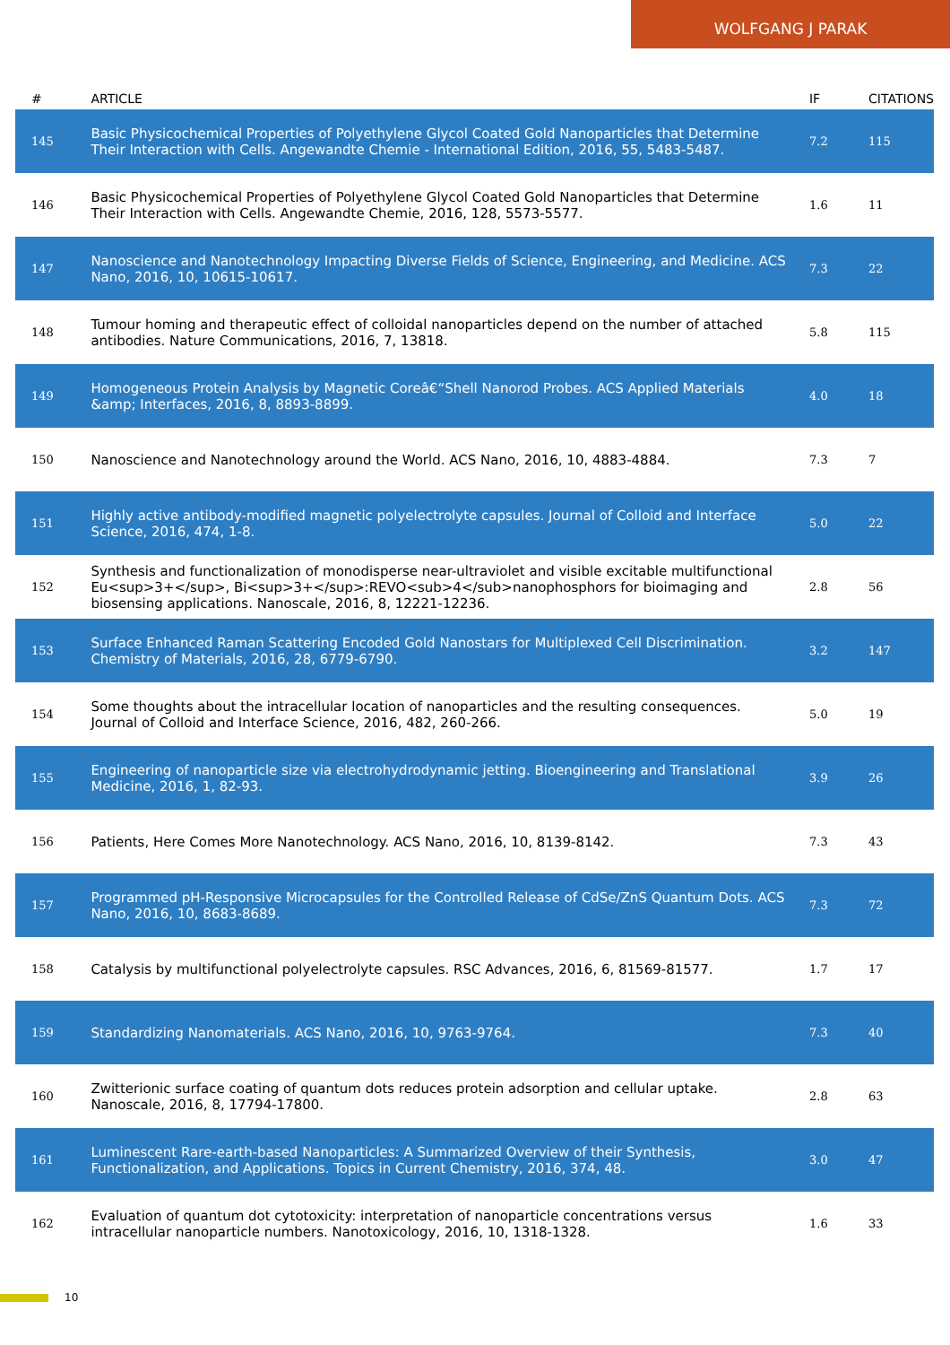WOLFGANG J PARAK
| # | ARTICLE | IF | CITATIONS |
| --- | --- | --- | --- |
| 145 | Basic Physicochemical Properties of Polyethylene Glycol Coated Gold Nanoparticles that Determine Their Interaction with Cells. Angewandte Chemie - International Edition, 2016, 55, 5483-5487. | 7.2 | 115 |
| 146 | Basic Physicochemical Properties of Polyethylene Glycol Coated Gold Nanoparticles that Determine Their Interaction with Cells. Angewandte Chemie, 2016, 128, 5573-5577. | 1.6 | 11 |
| 147 | Nanoscience and Nanotechnology Impacting Diverse Fields of Science, Engineering, and Medicine. ACS Nano, 2016, 10, 10615-10617. | 7.3 | 22 |
| 148 | Tumour homing and therapeutic effect of colloidal nanoparticles depend on the number of attached antibodies. Nature Communications, 2016, 7, 13818. | 5.8 | 115 |
| 149 | Homogeneous Protein Analysis by Magnetic Coreâ€“Shell Nanorod Probes. ACS Applied Materials &amp; Interfaces, 2016, 8, 8893-8899. | 4.0 | 18 |
| 150 | Nanoscience and Nanotechnology around the World. ACS Nano, 2016, 10, 4883-4884. | 7.3 | 7 |
| 151 | Highly active antibody-modified magnetic polyelectrolyte capsules. Journal of Colloid and Interface Science, 2016, 474, 1-8. | 5.0 | 22 |
| 152 | Synthesis and functionalization of monodisperse near-ultraviolet and visible excitable multifunctional Eu<sup>3+</sup>, Bi<sup>3+</sup>:REVO<sub>4</sub>nanophosphors for bioimaging and biosensing applications. Nanoscale, 2016, 8, 12221-12236. | 2.8 | 56 |
| 153 | Surface Enhanced Raman Scattering Encoded Gold Nanostars for Multiplexed Cell Discrimination. Chemistry of Materials, 2016, 28, 6779-6790. | 3.2 | 147 |
| 154 | Some thoughts about the intracellular location of nanoparticles and the resulting consequences. Journal of Colloid and Interface Science, 2016, 482, 260-266. | 5.0 | 19 |
| 155 | Engineering of nanoparticle size via electrohydrodynamic jetting. Bioengineering and Translational Medicine, 2016, 1, 82-93. | 3.9 | 26 |
| 156 | Patients, Here Comes More Nanotechnology. ACS Nano, 2016, 10, 8139-8142. | 7.3 | 43 |
| 157 | Programmed pH-Responsive Microcapsules for the Controlled Release of CdSe/ZnS Quantum Dots. ACS Nano, 2016, 10, 8683-8689. | 7.3 | 72 |
| 158 | Catalysis by multifunctional polyelectrolyte capsules. RSC Advances, 2016, 6, 81569-81577. | 1.7 | 17 |
| 159 | Standardizing Nanomaterials. ACS Nano, 2016, 10, 9763-9764. | 7.3 | 40 |
| 160 | Zwitterionic surface coating of quantum dots reduces protein adsorption and cellular uptake. Nanoscale, 2016, 8, 17794-17800. | 2.8 | 63 |
| 161 | Luminescent Rare-earth-based Nanoparticles: A Summarized Overview of their Synthesis, Functionalization, and Applications. Topics in Current Chemistry, 2016, 374, 48. | 3.0 | 47 |
| 162 | Evaluation of quantum dot cytotoxicity: interpretation of nanoparticle concentrations versus intracellular nanoparticle numbers. Nanotoxicology, 2016, 10, 1318-1328. | 1.6 | 33 |
10